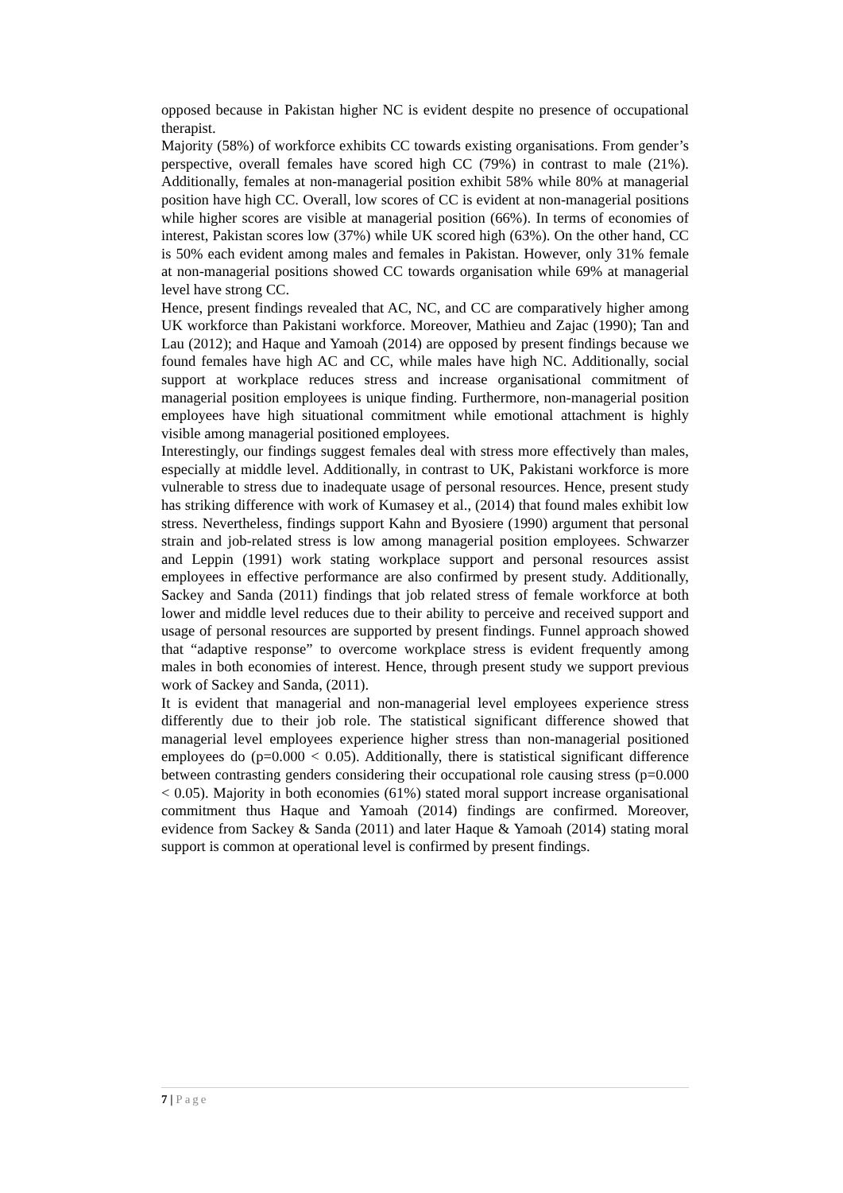opposed because in Pakistan higher NC is evident despite no presence of occupational therapist.
Majority (58%) of workforce exhibits CC towards existing organisations. From gender’s perspective, overall females have scored high CC (79%) in contrast to male (21%). Additionally, females at non-managerial position exhibit 58% while 80% at managerial position have high CC. Overall, low scores of CC is evident at non-managerial positions while higher scores are visible at managerial position (66%). In terms of economies of interest, Pakistan scores low (37%) while UK scored high (63%). On the other hand, CC is 50% each evident among males and females in Pakistan. However, only 31% female at non-managerial positions showed CC towards organisation while 69% at managerial level have strong CC.
Hence, present findings revealed that AC, NC, and CC are comparatively higher among UK workforce than Pakistani workforce. Moreover, Mathieu and Zajac (1990); Tan and Lau (2012); and Haque and Yamoah (2014) are opposed by present findings because we found females have high AC and CC, while males have high NC. Additionally, social support at workplace reduces stress and increase organisational commitment of managerial position employees is unique finding. Furthermore, non-managerial position employees have high situational commitment while emotional attachment is highly visible among managerial positioned employees.
Interestingly, our findings suggest females deal with stress more effectively than males, especially at middle level. Additionally, in contrast to UK, Pakistani workforce is more vulnerable to stress due to inadequate usage of personal resources. Hence, present study has striking difference with work of Kumasey et al., (2014) that found males exhibit low stress. Nevertheless, findings support Kahn and Byosiere (1990) argument that personal strain and job-related stress is low among managerial position employees. Schwarzer and Leppin (1991) work stating workplace support and personal resources assist employees in effective performance are also confirmed by present study. Additionally, Sackey and Sanda (2011) findings that job related stress of female workforce at both lower and middle level reduces due to their ability to perceive and received support and usage of personal resources are supported by present findings. Funnel approach showed that “adaptive response” to overcome workplace stress is evident frequently among males in both economies of interest. Hence, through present study we support previous work of Sackey and Sanda, (2011).
It is evident that managerial and non-managerial level employees experience stress differently due to their job role. The statistical significant difference showed that managerial level employees experience higher stress than non-managerial positioned employees do (p=0.000 < 0.05). Additionally, there is statistical significant difference between contrasting genders considering their occupational role causing stress (p=0.000 < 0.05). Majority in both economies (61%) stated moral support increase organisational commitment thus Haque and Yamoah (2014) findings are confirmed. Moreover, evidence from Sackey & Sanda (2011) and later Haque & Yamoah (2014) stating moral support is common at operational level is confirmed by present findings.
7 | Page